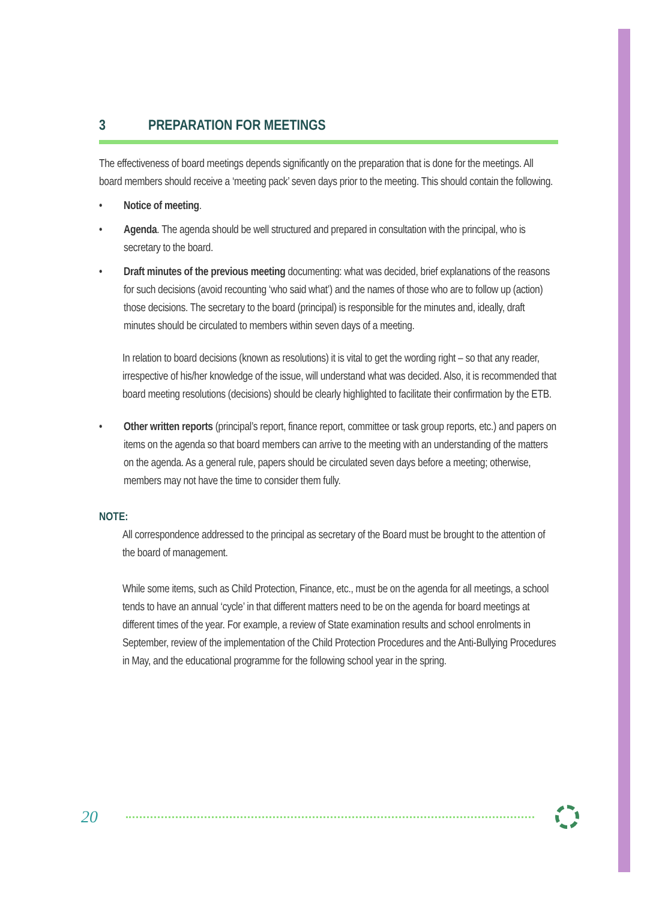3 PREPARATION FOR MEETINGS
The effectiveness of board meetings depends significantly on the preparation that is done for the meetings. All board members should receive a ‘meeting pack’ seven days prior to the meeting. This should contain the following.
• Notice of meeting.
• Agenda. The agenda should be well structured and prepared in consultation with the principal, who is secretary to the board.
• Draft minutes of the previous meeting documenting: what was decided, brief explanations of the reasons for such decisions (avoid recounting ‘who said what’) and the names of those who are to follow up (action) those decisions. The secretary to the board (principal) is responsible for the minutes and, ideally, draft minutes should be circulated to members within seven days of a meeting.
In relation to board decisions (known as resolutions) it is vital to get the wording right – so that any reader, irrespective of his/her knowledge of the issue, will understand what was decided. Also, it is recommended that board meeting resolutions (decisions) should be clearly highlighted to facilitate their confirmation by the ETB.
• Other written reports (principal’s report, finance report, committee or task group reports, etc.) and papers on items on the agenda so that board members can arrive to the meeting with an understanding of the matters on the agenda. As a general rule, papers should be circulated seven days before a meeting; otherwise, members may not have the time to consider them fully.
NOTE:
All correspondence addressed to the principal as secretary of the Board must be brought to the attention of the board of management.
While some items, such as Child Protection, Finance, etc., must be on the agenda for all meetings, a school tends to have an annual ‘cycle’ in that different matters need to be on the agenda for board meetings at different times of the year. For example, a review of State examination results and school enrolments in September, review of the implementation of the Child Protection Procedures and the Anti-Bullying Procedures in May, and the educational programme for the following school year in the spring.
20